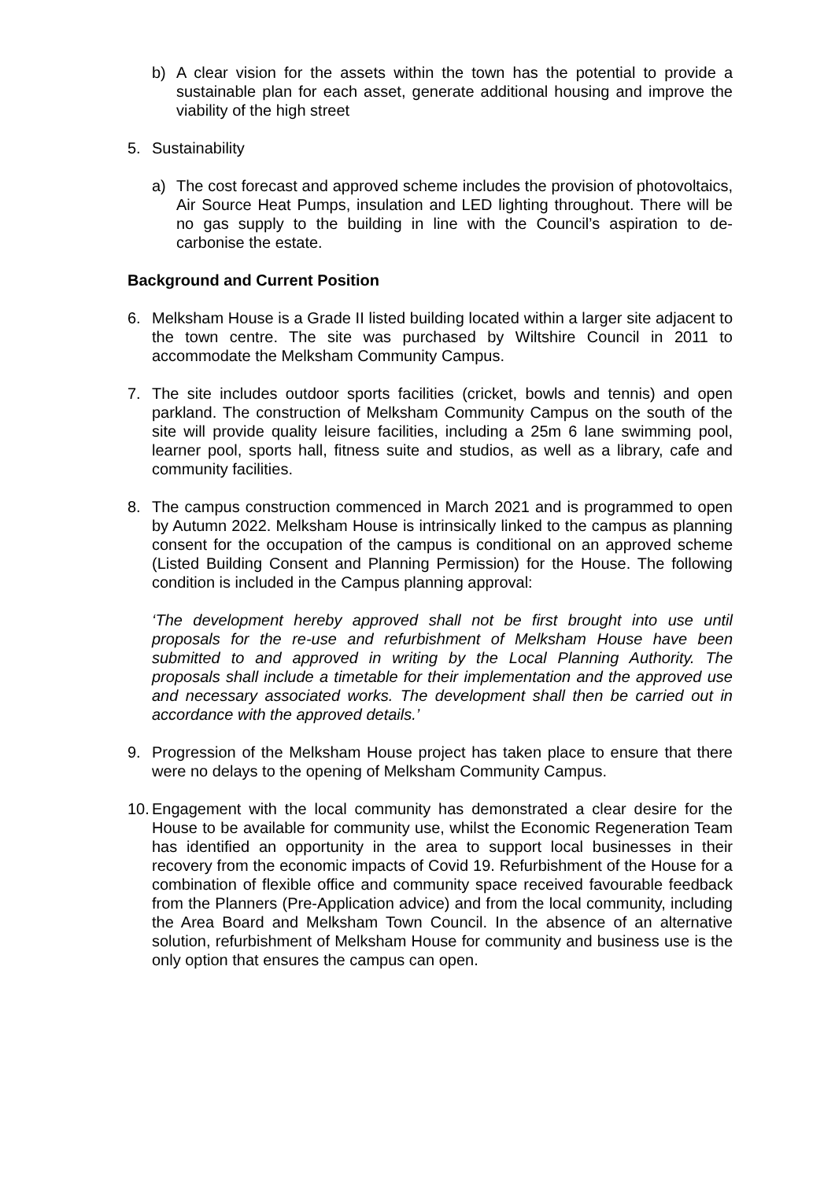b) A clear vision for the assets within the town has the potential to provide a sustainable plan for each asset, generate additional housing and improve the viability of the high street
5. Sustainability
a) The cost forecast and approved scheme includes the provision of photovoltaics, Air Source Heat Pumps, insulation and LED lighting throughout. There will be no gas supply to the building in line with the Council’s aspiration to de-carbonise the estate.
Background and Current Position
6. Melksham House is a Grade II listed building located within a larger site adjacent to the town centre. The site was purchased by Wiltshire Council in 2011 to accommodate the Melksham Community Campus.
7. The site includes outdoor sports facilities (cricket, bowls and tennis) and open parkland. The construction of Melksham Community Campus on the south of the site will provide quality leisure facilities, including a 25m 6 lane swimming pool, learner pool, sports hall, fitness suite and studios, as well as a library, cafe and community facilities.
8. The campus construction commenced in March 2021 and is programmed to open by Autumn 2022. Melksham House is intrinsically linked to the campus as planning consent for the occupation of the campus is conditional on an approved scheme (Listed Building Consent and Planning Permission) for the House. The following condition is included in the Campus planning approval:
‘The development hereby approved shall not be first brought into use until proposals for the re-use and refurbishment of Melksham House have been submitted to and approved in writing by the Local Planning Authority. The proposals shall include a timetable for their implementation and the approved use and necessary associated works. The development shall then be carried out in accordance with the approved details.’
9. Progression of the Melksham House project has taken place to ensure that there were no delays to the opening of Melksham Community Campus.
10.
Engagement with the local community has demonstrated a clear desire for the House to be available for community use, whilst the Economic Regeneration Team has identified an opportunity in the area to support local businesses in their recovery from the economic impacts of Covid 19. Refurbishment of the House for a combination of flexible office and community space received favourable feedback from the Planners (Pre-Application advice) and from the local community, including the Area Board and Melksham Town Council. In the absence of an alternative solution, refurbishment of Melksham House for community and business use is the only option that ensures the campus can open.